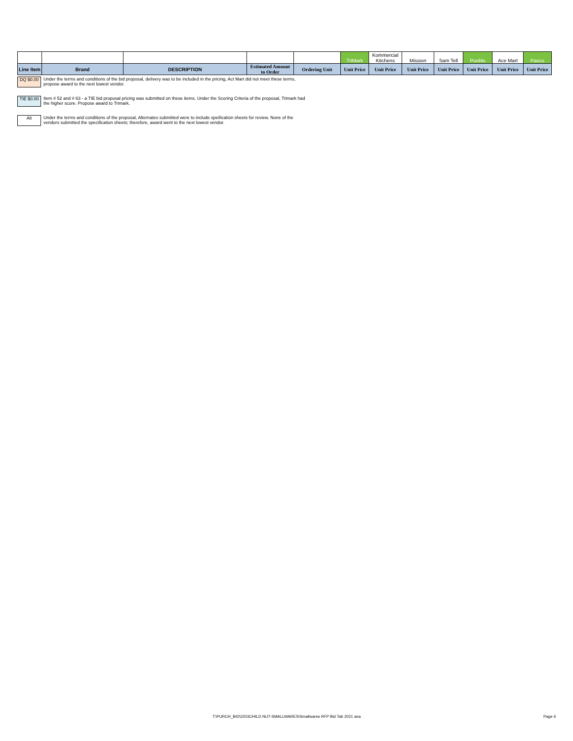| | | | | | TriMark | Kommercial Kitchens | Mission | Sam Tell | Pueblo | Ace Mart | Pasco |
| Line Item | Brand | DESCRIPTION | Estimated Amount to Order | Ordering Unit | Unit Price | Unit Price | Unit Price | Unit Price | Unit Price | Unit Price | Unit Price |
DQ $0.00
Under the terms and conditions of the bid proposal, delivery was to be included in the pricing, Act Mart did not meet these terms,
propose award to the next lowest vendor.
TIE $0.00
Item # 52 and # 63 - a TIE bid proposal pricing was submitted on these items. Under the Scoring Criteria of the proposal, Trimark had
the higher score. Propose award to Trimark.
Alt
Under the terms and conditions of the proposal, Alternates submitted were to include speification sheets for review. None of the
vendors submitted the specification sheets; therefore, award went to the next lowest vendor.
T:\PURCH_BID\2203CHILD NUT-SMALLWARES\Smallwares RFP Bid Tab 2021 ana
Page 6